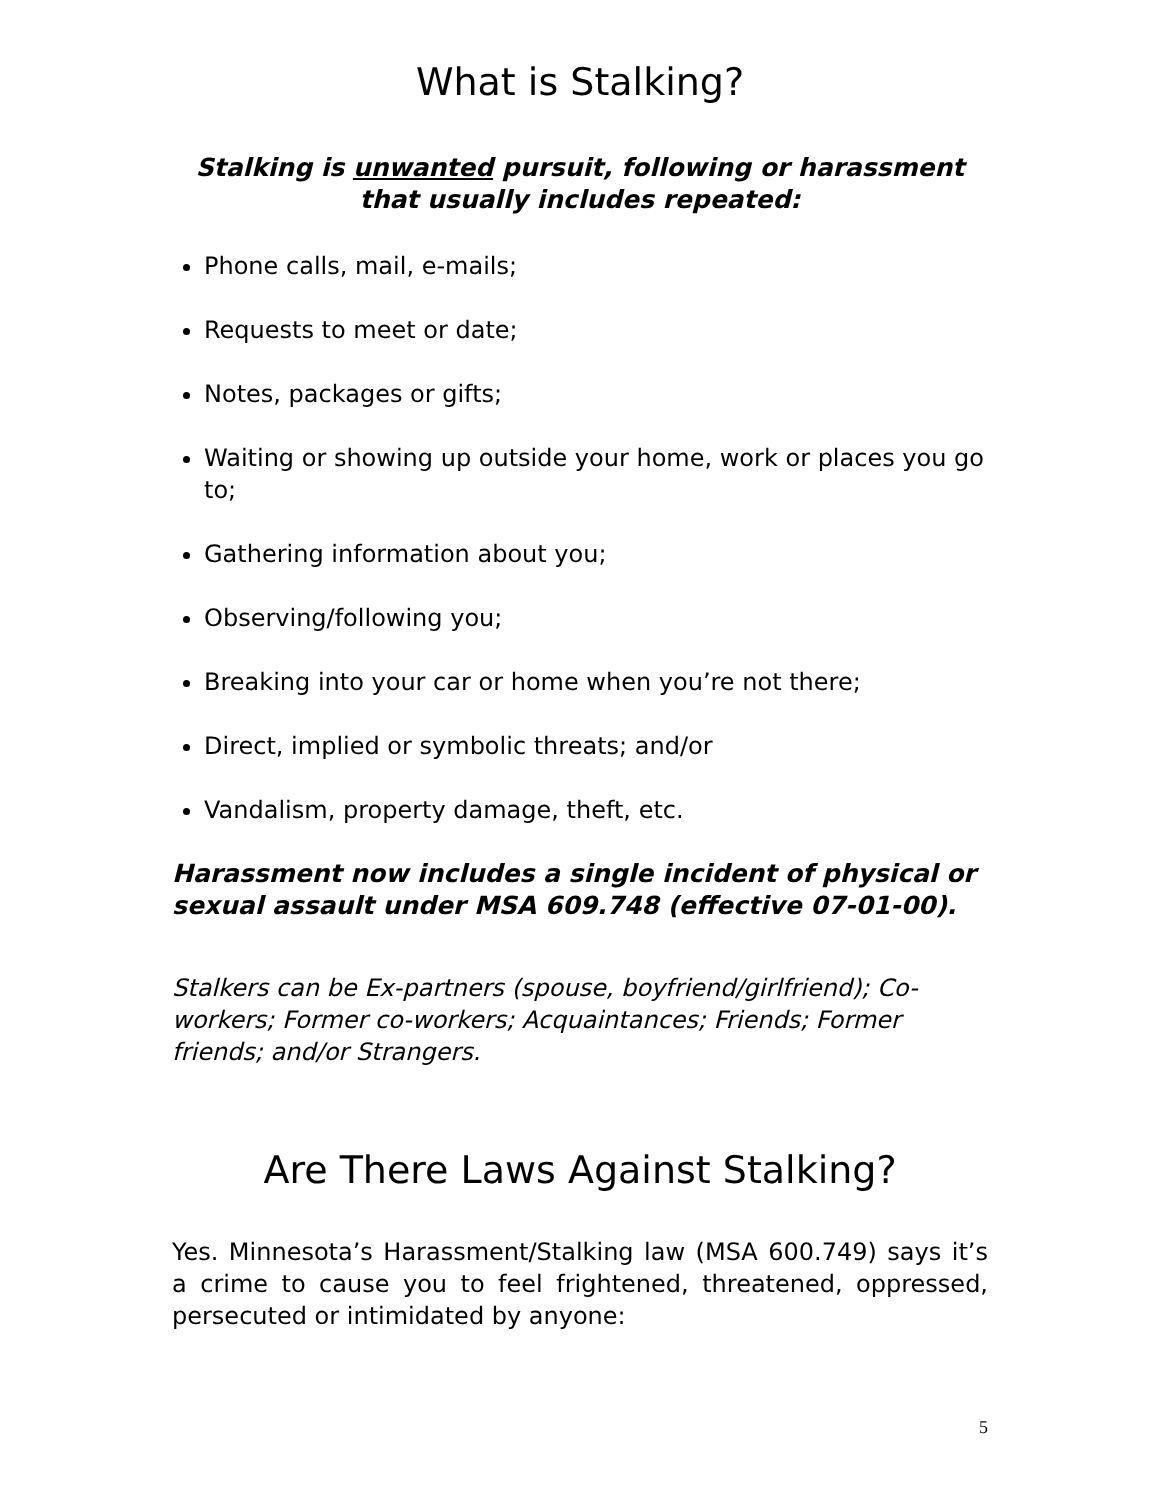What is Stalking?
Stalking is unwanted pursuit, following or harassment that usually includes repeated:
Phone calls, mail, e-mails;
Requests to meet or date;
Notes, packages or gifts;
Waiting or showing up outside your home, work or places you go to;
Gathering information about you;
Observing/following you;
Breaking into your car or home when you’re not there;
Direct, implied or symbolic threats; and/or
Vandalism, property damage, theft, etc.
Harassment now includes a single incident of physical or sexual assault under MSA 609.748 (effective 07-01-00).
Stalkers can be Ex-partners (spouse, boyfriend/girlfriend); Co-workers; Former co-workers; Acquaintances; Friends; Former friends; and/or Strangers.
Are There Laws Against Stalking?
Yes. Minnesota’s Harassment/Stalking law (MSA 600.749) says it’s a crime to cause you to feel frightened, threatened, oppressed, persecuted or intimidated by anyone:
5